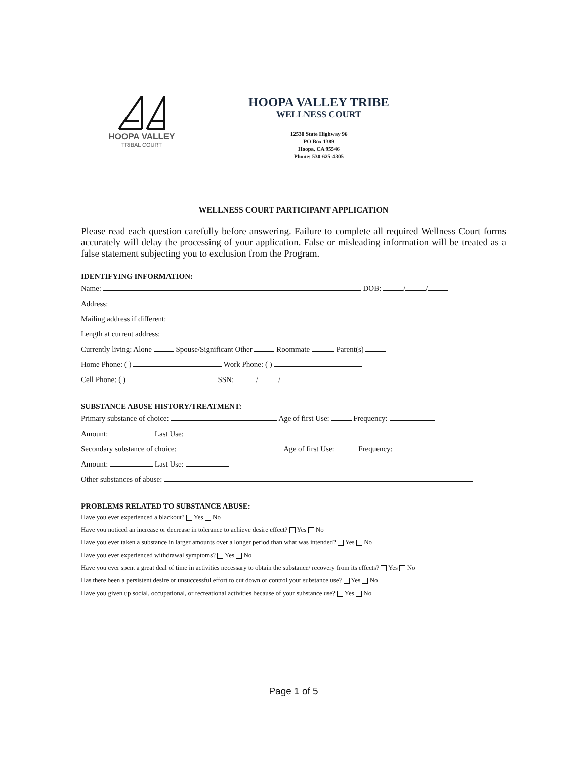HOOPA VALLEY
TRIBAL COURT
HOOPA VALLEY TRIBE
WELLNESS COURT
12530 State Highway 96
PO Box 1389
Hoopa, CA 95546
Phone: 530-625-4305
WELLNESS COURT PARTICIPANT APPLICATION
Please read each question carefully before answering. Failure to complete all required Wellness Court forms accurately will delay the processing of your application. False or misleading information will be treated as a false statement subjecting you to exclusion from the Program.
IDENTIFYING INFORMATION:
Name: DOB: / /
Address:
Mailing address if different:
Length at current address:
Currently living: Alone Spouse/Significant Other Roommate Parent(s)
Home Phone: ( ) Work Phone: ( )
Cell Phone: ( ) SSN: / /
SUBSTANCE ABUSE HISTORY/TREATMENT:
Primary substance of choice: Age of first Use: Frequency:
Amount: Last Use:
Secondary substance of choice: Age of first Use: Frequency:
Amount: Last Use:
Other substances of abuse:
PROBLEMS RELATED TO SUBSTANCE ABUSE:
Have you ever experienced a blackout? Yes No
Have you noticed an increase or decrease in tolerance to achieve desire effect? Yes No
Have you ever taken a substance in larger amounts over a longer period than what was intended? Yes No
Have you ever experienced withdrawal symptoms? Yes No
Have you ever spent a great deal of time in activities necessary to obtain the substance/ recovery from its effects? Yes No
Has there been a persistent desire or unsuccessful effort to cut down or control your substance use? Yes No
Have you given up social, occupational, or recreational activities because of your substance use? Yes No
Page 1 of 5